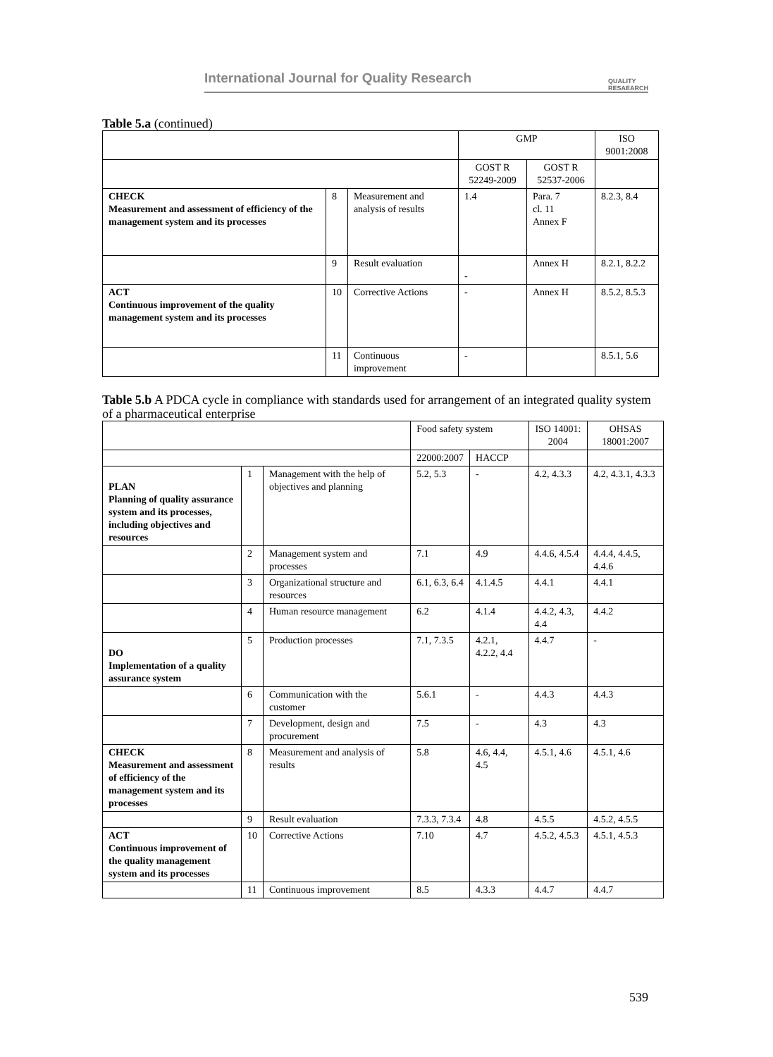International Journal for Quality Research QUALITY
RESAEARCH
Table 5.a (continued)
| | | | GMP | | ISO 9001:2008 |
| --- | --- | --- | --- | --- | --- |
| | | | GOST R 52249-2009 | GOST R 52537-2006 | |
| CHECK Measurement and assessment of efficiency of the management system and its processes | 8 | Measurement and analysis of results | 1.4 | Para. 7 cl. 11 Annex F | 8.2.3, 8.4 |
| | 9 | Result evaluation | - | Annex H | 8.2.1, 8.2.2 |
| ACT Continuous improvement of the quality management system and its processes | 10 | Corrective Actions | - | Annex H | 8.5.2, 8.5.3 |
| | 11 | Continuous improvement | - | | 8.5.1, 5.6 |
Table 5.b A PDCA cycle in compliance with standards used for arrangement of an integrated quality system of a pharmaceutical enterprise
| | | | Food safety system | | ISO 14001: 2004 | OHSAS 18001:2007 |
| --- | --- | --- | --- | --- | --- | --- |
| | | | 22000:2007 | HACCP | | |
| PLAN Planning of quality assurance system and its processes, including objectives and resources | 1 | Management with the help of objectives and planning | 5.2, 5.3 | - | 4.2, 4.3.3 | 4.2, 4.3.1, 4.3.3 |
| | 2 | Management system and processes | 7.1 | 4.9 | 4.4.6, 4.5.4 | 4.4.4, 4.4.5, 4.4.6 |
| | 3 | Organizational structure and resources | 6.1, 6.3, 6.4 | 4.1.4.5 | 4.4.1 | 4.4.1 |
| | 4 | Human resource management | 6.2 | 4.1.4 | 4.4.2, 4.3, 4.4 | 4.4.2 |
| DO Implementation of a quality assurance system | 5 | Production processes | 7.1, 7.3.5 | 4.2.1, 4.2.2, 4.4 | 4.4.7 | - |
| | 6 | Communication with the customer | 5.6.1 | - | 4.4.3 | 4.4.3 |
| | 7 | Development, design and procurement | 7.5 | - | 4.3 | 4.3 |
| CHECK Measurement and assessment of efficiency of the management system and its processes | 8 | Measurement and analysis of results | 5.8 | 4.6, 4.4, 4.5 | 4.5.1, 4.6 | 4.5.1, 4.6 |
| | 9 | Result evaluation | 7.3.3, 7.3.4 | 4.8 | 4.5.5 | 4.5.2, 4.5.5 |
| ACT Continuous improvement of the quality management system and its processes | 10 | Corrective Actions | 7.10 | 4.7 | 4.5.2, 4.5.3 | 4.5.1, 4.5.3 |
| | 11 | Continuous improvement | 8.5 | 4.3.3 | 4.4.7 | 4.4.7 |
539